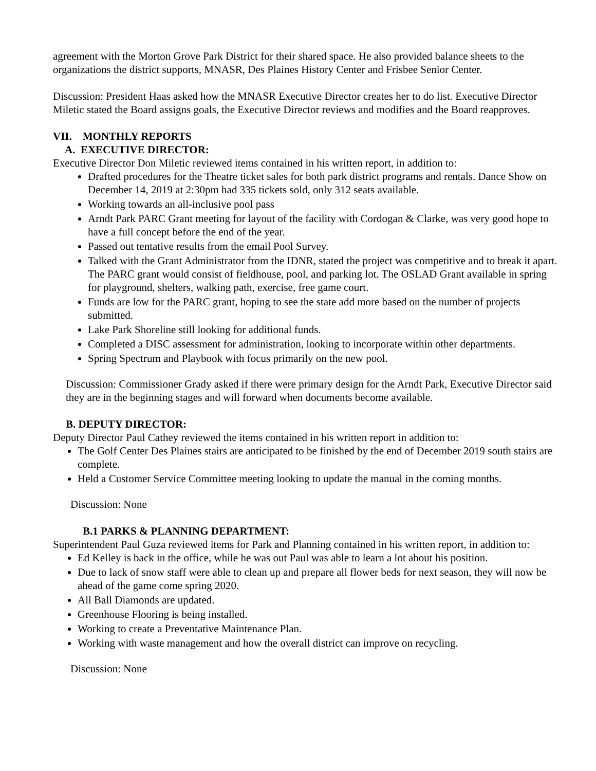agreement with the Morton Grove Park District for their shared space. He also provided balance sheets to the organizations the district supports, MNASR, Des Plaines History Center and Frisbee Senior Center.
Discussion: President Haas asked how the MNASR Executive Director creates her to do list. Executive Director Miletic stated the Board assigns goals, the Executive Director reviews and modifies and the Board reapproves.
VII. MONTHLY REPORTS
A. EXECUTIVE DIRECTOR:
Executive Director Don Miletic reviewed items contained in his written report, in addition to:
Drafted procedures for the Theatre ticket sales for both park district programs and rentals. Dance Show on December 14, 2019 at 2:30pm had 335 tickets sold, only 312 seats available.
Working towards an all-inclusive pool pass
Arndt Park PARC Grant meeting for layout of the facility with Cordogan & Clarke, was very good hope to have a full concept before the end of the year.
Passed out tentative results from the email Pool Survey.
Talked with the Grant Administrator from the IDNR, stated the project was competitive and to break it apart. The PARC grant would consist of fieldhouse, pool, and parking lot. The OSLAD Grant available in spring for playground, shelters, walking path, exercise, free game court.
Funds are low for the PARC grant, hoping to see the state add more based on the number of projects submitted.
Lake Park Shoreline still looking for additional funds.
Completed a DISC assessment for administration, looking to incorporate within other departments.
Spring Spectrum and Playbook with focus primarily on the new pool.
Discussion: Commissioner Grady asked if there were primary design for the Arndt Park, Executive Director said they are in the beginning stages and will forward when documents become available.
B. DEPUTY DIRECTOR:
Deputy Director Paul Cathey reviewed the items contained in his written report in addition to:
The Golf Center Des Plaines stairs are anticipated to be finished by the end of December 2019 south stairs are complete.
Held a Customer Service Committee meeting looking to update the manual in the coming months.
Discussion: None
B.1 PARKS & PLANNING DEPARTMENT:
Superintendent Paul Guza reviewed items for Park and Planning contained in his written report, in addition to:
Ed Kelley is back in the office, while he was out Paul was able to learn a lot about his position.
Due to lack of snow staff were able to clean up and prepare all flower beds for next season, they will now be ahead of the game come spring 2020.
All Ball Diamonds are updated.
Greenhouse Flooring is being installed.
Working to create a Preventative Maintenance Plan.
Working with waste management and how the overall district can improve on recycling.
Discussion: None